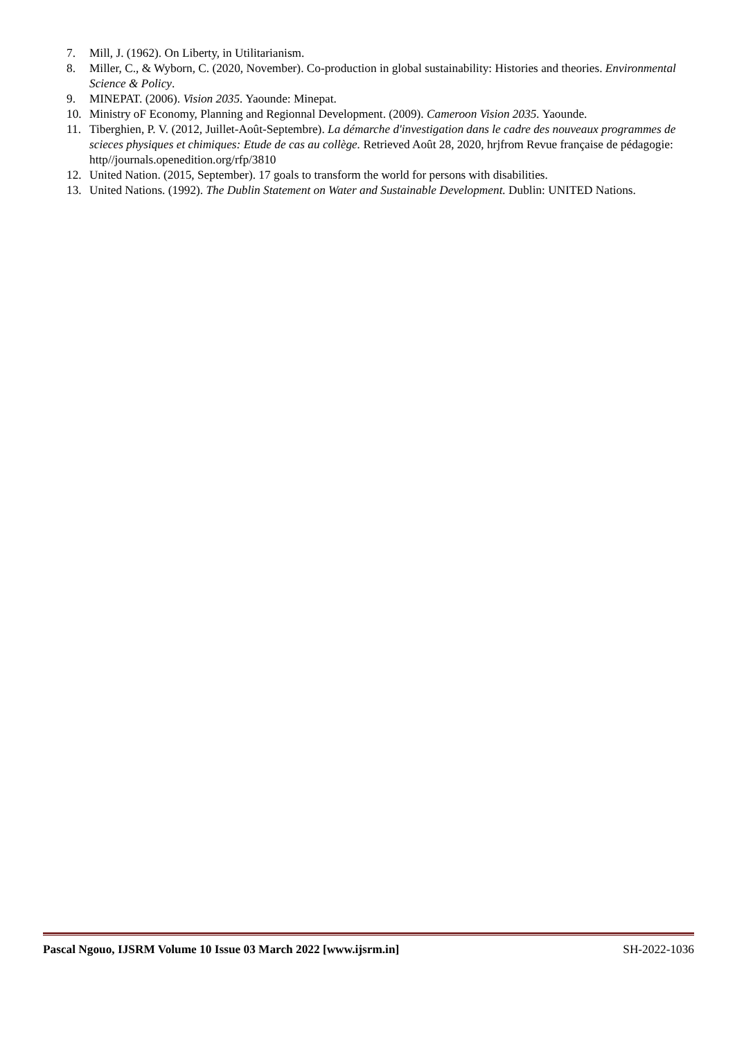7. Mill, J. (1962). On Liberty, in Utilitarianism.
8. Miller, C., & Wyborn, C. (2020, November). Co-production in global sustainability: Histories and theories. Environmental Science & Policy.
9. MINEPAT. (2006). Vision 2035. Yaounde: Minepat.
10. Ministry oF Economy, Planning and Regionnal Development. (2009). Cameroon Vision 2035. Yaounde.
11. Tiberghien, P. V. (2012, Juillet-Août-Septembre). La démarche d'investigation dans le cadre des nouveaux programmes de scieces physiques et chimiques: Etude de cas au collège. Retrieved Août 28, 2020, hrjfrom Revue française de pédagogie: http//journals.openedition.org/rfp/3810
12. United Nation. (2015, September). 17 goals to transform the world for persons with disabilities.
13. United Nations. (1992). The Dublin Statement on Water and Sustainable Development. Dublin: UNITED Nations.
Pascal Ngouo, IJSRM Volume 10 Issue 03 March 2022 [www.ijsrm.in] SH-2022-1036